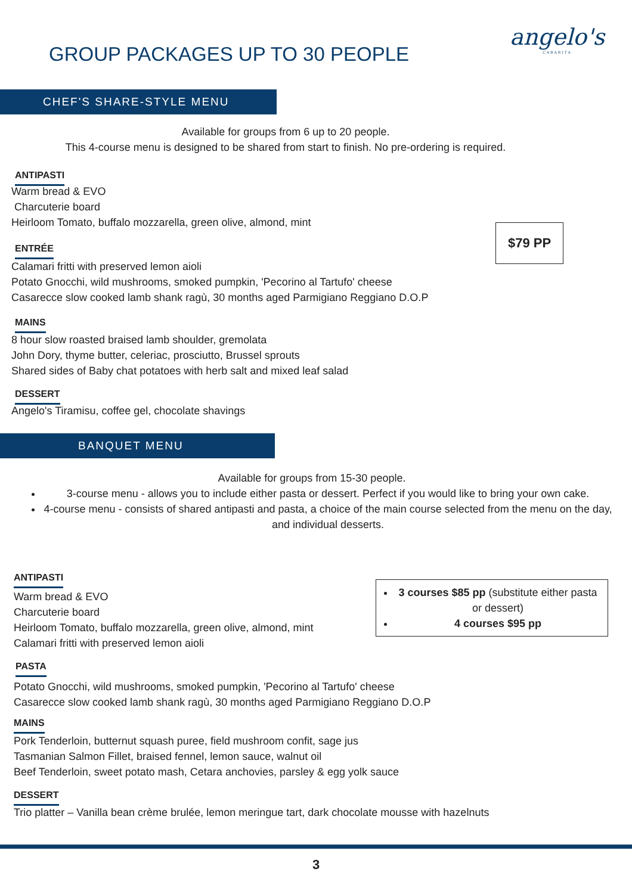GROUP PACKAGES UP TO 30 PEOPLE
angelo's
CABARITA
CHEF'S SHARE-STYLE MENU
Available for groups from 6 up to 20 people.
This 4-course menu is designed to be shared from start to finish. No pre-ordering is required.
ANTIPASTI
Warm bread & EVO
Charcuterie board
Heirloom Tomato, buffalo mozzarella, green olive, almond, mint
ENTRÉE
$79 PP
Calamari fritti with preserved lemon aioli
Potato Gnocchi, wild mushrooms, smoked pumpkin, 'Pecorino al Tartufo' cheese
Casarecce slow cooked lamb shank ragù, 30 months aged Parmigiano Reggiano D.O.P
MAINS
8 hour slow roasted braised lamb shoulder, gremolata
John Dory, thyme butter, celeriac, prosciutto, Brussel sprouts
Shared sides of Baby chat potatoes with herb salt and mixed leaf salad
DESSERT
Angelo's Tiramisu, coffee gel, chocolate shavings
BANQUET MENU
Available for groups from 15-30 people.
3-course menu - allows you to include either pasta or dessert. Perfect if you would like to bring your own cake.
4-course menu - consists of shared antipasti and pasta, a choice of the main course selected from the menu on the day, and individual desserts.
ANTIPASTI
Warm bread & EVO
Charcuterie board
Heirloom Tomato, buffalo mozzarella, green olive, almond, mint
Calamari fritti with preserved lemon aioli
3 courses $85 pp (substitute either pasta or dessert)
4 courses $95 pp
PASTA
Potato Gnocchi, wild mushrooms, smoked pumpkin, 'Pecorino al Tartufo' cheese
Casarecce slow cooked lamb shank ragù, 30 months aged Parmigiano Reggiano D.O.P
MAINS
Pork Tenderloin, butternut squash puree, field mushroom confit, sage jus
Tasmanian Salmon Fillet, braised fennel, lemon sauce, walnut oil
Beef Tenderloin, sweet potato mash, Cetara anchovies, parsley & egg yolk sauce
DESSERT
Trio platter – Vanilla bean crème brulée, lemon meringue tart, dark chocolate mousse with hazelnuts
3